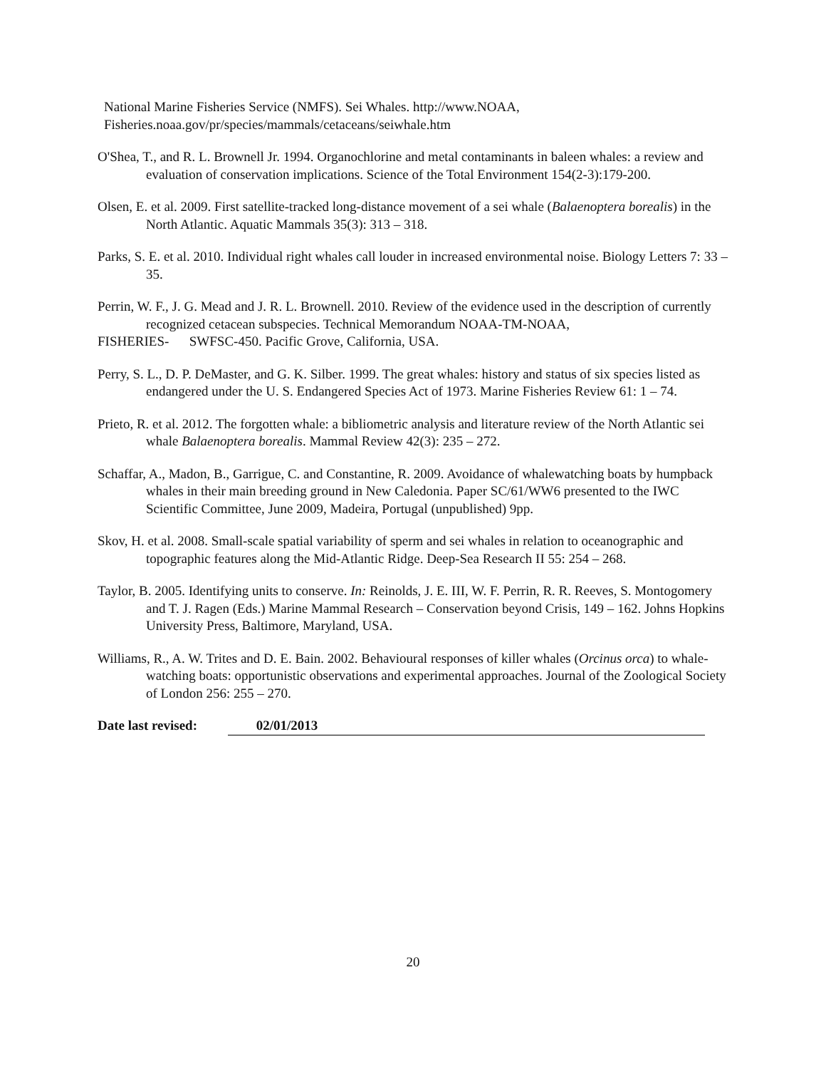National Marine Fisheries Service (NMFS). Sei Whales. http://www.NOAA,
Fisheries.noaa.gov/pr/species/mammals/cetaceans/seiwhale.htm
O'Shea, T., and R. L. Brownell Jr. 1994. Organochlorine and metal contaminants in baleen whales: a review and evaluation of conservation implications. Science of the Total Environment 154(2-3):179-200.
Olsen, E. et al. 2009. First satellite-tracked long-distance movement of a sei whale (Balaenoptera borealis) in the North Atlantic. Aquatic Mammals 35(3): 313 – 318.
Parks, S. E. et al. 2010. Individual right whales call louder in increased environmental noise. Biology Letters 7: 33 – 35.
Perrin, W. F., J. G. Mead and J. R. L. Brownell. 2010. Review of the evidence used in the description of currently recognized cetacean subspecies. Technical Memorandum NOAA-TM-NOAA,
FISHERIES- SWFSC-450. Pacific Grove, California, USA.
Perry, S. L., D. P. DeMaster, and G. K. Silber. 1999. The great whales: history and status of six species listed as endangered under the U. S. Endangered Species Act of 1973. Marine Fisheries Review 61: 1 – 74.
Prieto, R. et al. 2012. The forgotten whale: a bibliometric analysis and literature review of the North Atlantic sei whale Balaenoptera borealis. Mammal Review 42(3): 235 – 272.
Schaffar, A., Madon, B., Garrigue, C. and Constantine, R. 2009. Avoidance of whalewatching boats by humpback whales in their main breeding ground in New Caledonia. Paper SC/61/WW6 presented to the IWC Scientific Committee, June 2009, Madeira, Portugal (unpublished) 9pp.
Skov, H. et al. 2008. Small-scale spatial variability of sperm and sei whales in relation to oceanographic and topographic features along the Mid-Atlantic Ridge. Deep-Sea Research II 55: 254 – 268.
Taylor, B. 2005. Identifying units to conserve. In: Reinolds, J. E. III, W. F. Perrin, R. R. Reeves, S. Montogomery and T. J. Ragen (Eds.) Marine Mammal Research – Conservation beyond Crisis, 149 – 162. Johns Hopkins University Press, Baltimore, Maryland, USA.
Williams, R., A. W. Trites and D. E. Bain. 2002. Behavioural responses of killer whales (Orcinus orca) to whale-watching boats: opportunistic observations and experimental approaches. Journal of the Zoological Society of London 256: 255 – 270.
Date last revised: 02/01/2013
20